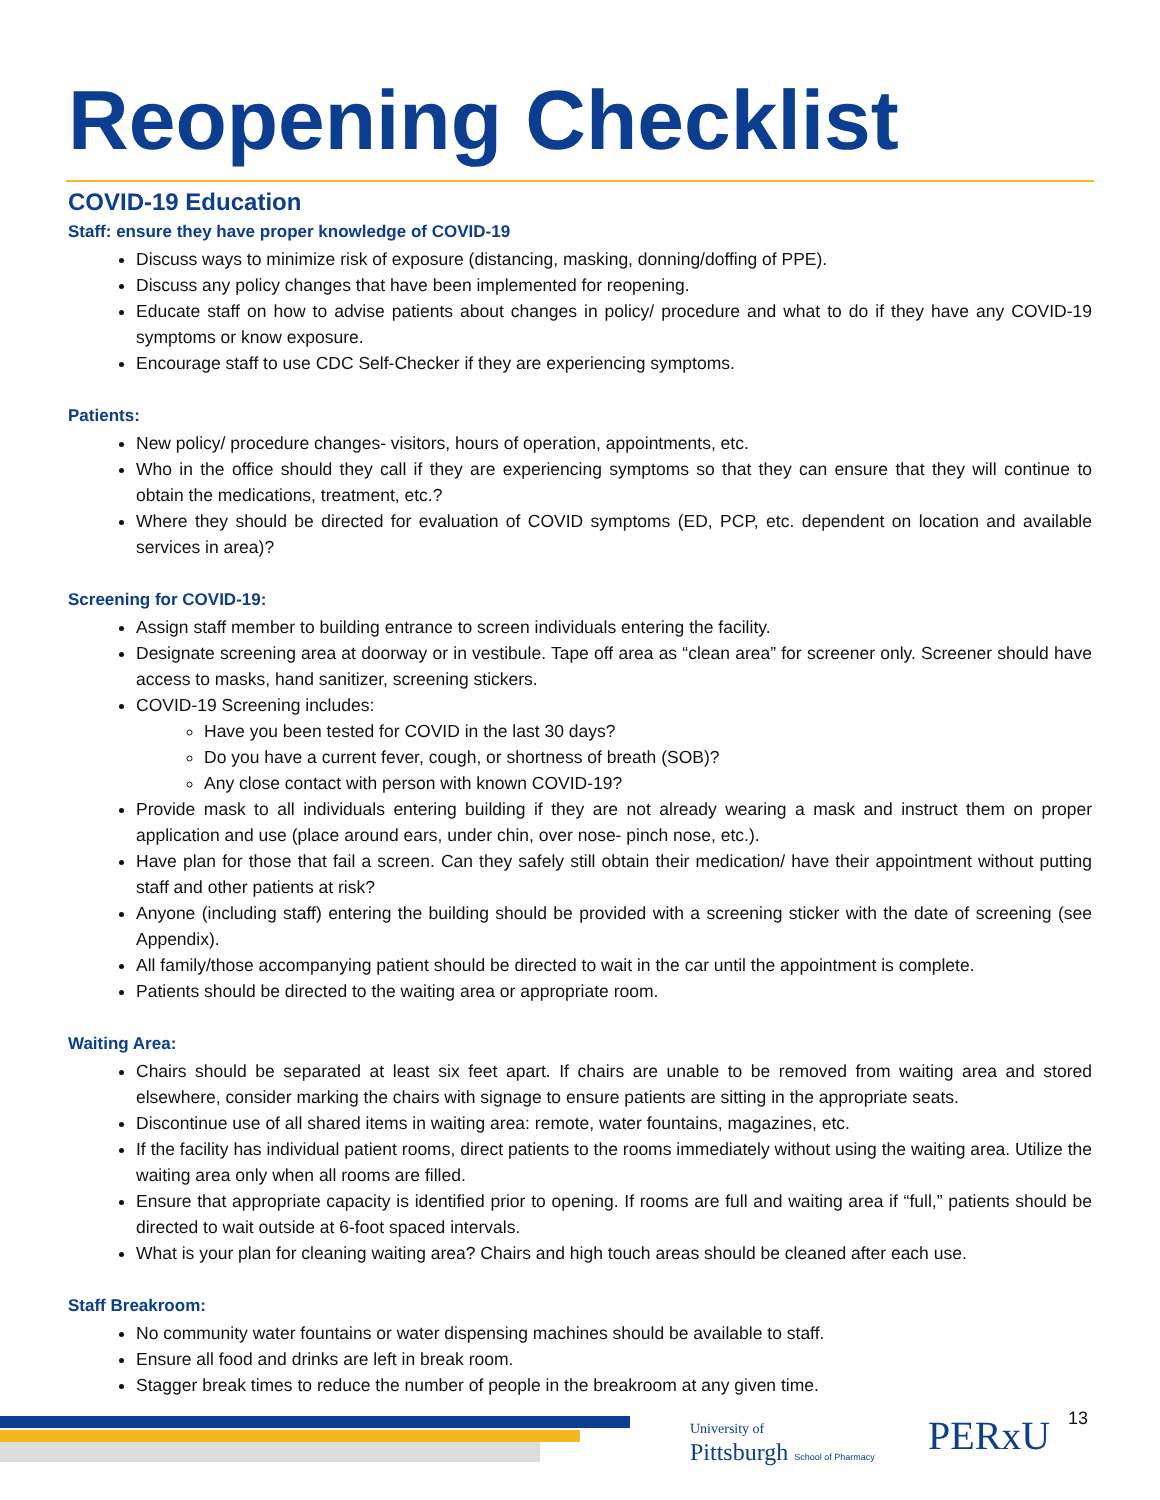Reopening Checklist
COVID-19 Education
Staff: ensure they have proper knowledge of COVID-19
Discuss ways to minimize risk of exposure (distancing, masking, donning/doffing of PPE).
Discuss any policy changes that have been implemented for reopening.
Educate staff on how to advise patients about changes in policy/ procedure and what to do if they have any COVID-19 symptoms or know exposure.
Encourage staff to use CDC Self-Checker if they are experiencing symptoms.
Patients:
New policy/ procedure changes- visitors, hours of operation, appointments, etc.
Who in the office should they call if they are experiencing symptoms so that they can ensure that they will continue to obtain the medications, treatment, etc.?
Where they should be directed for evaluation of COVID symptoms (ED, PCP, etc. dependent on location and available services in area)?
Screening for COVID-19:
Assign staff member to building entrance to screen individuals entering the facility.
Designate screening area at doorway or in vestibule. Tape off area as “clean area” for screener only. Screener should have access to masks, hand sanitizer, screening stickers.
COVID-19 Screening includes:
Have you been tested for COVID in the last 30 days?
Do you have a current fever, cough, or shortness of breath (SOB)?
Any close contact with person with known COVID-19?
Provide mask to all individuals entering building if they are not already wearing a mask and instruct them on proper application and use (place around ears, under chin, over nose- pinch nose, etc.).
Have plan for those that fail a screen. Can they safely still obtain their medication/ have their appointment without putting staff and other patients at risk?
Anyone (including staff) entering the building should be provided with a screening sticker with the date of screening (see Appendix).
All family/those accompanying patient should be directed to wait in the car until the appointment is complete.
Patients should be directed to the waiting area or appropriate room.
Waiting Area:
Chairs should be separated at least six feet apart. If chairs are unable to be removed from waiting area and stored elsewhere, consider marking the chairs with signage to ensure patients are sitting in the appropriate seats.
Discontinue use of all shared items in waiting area: remote, water fountains, magazines, etc.
If the facility has individual patient rooms, direct patients to the rooms immediately without using the waiting area. Utilize the waiting area only when all rooms are filled.
Ensure that appropriate capacity is identified prior to opening. If rooms are full and waiting area if “full,” patients should be directed to wait outside at 6-foot spaced intervals.
What is your plan for cleaning waiting area? Chairs and high touch areas should be cleaned after each use.
Staff Breakroom:
No community water fountains or water dispensing machines should be available to staff.
Ensure all food and drinks are left in break room.
Stagger break times to reduce the number of people in the breakroom at any given time.
University of
Pittsburgh School of Pharmacy
PERxU 13